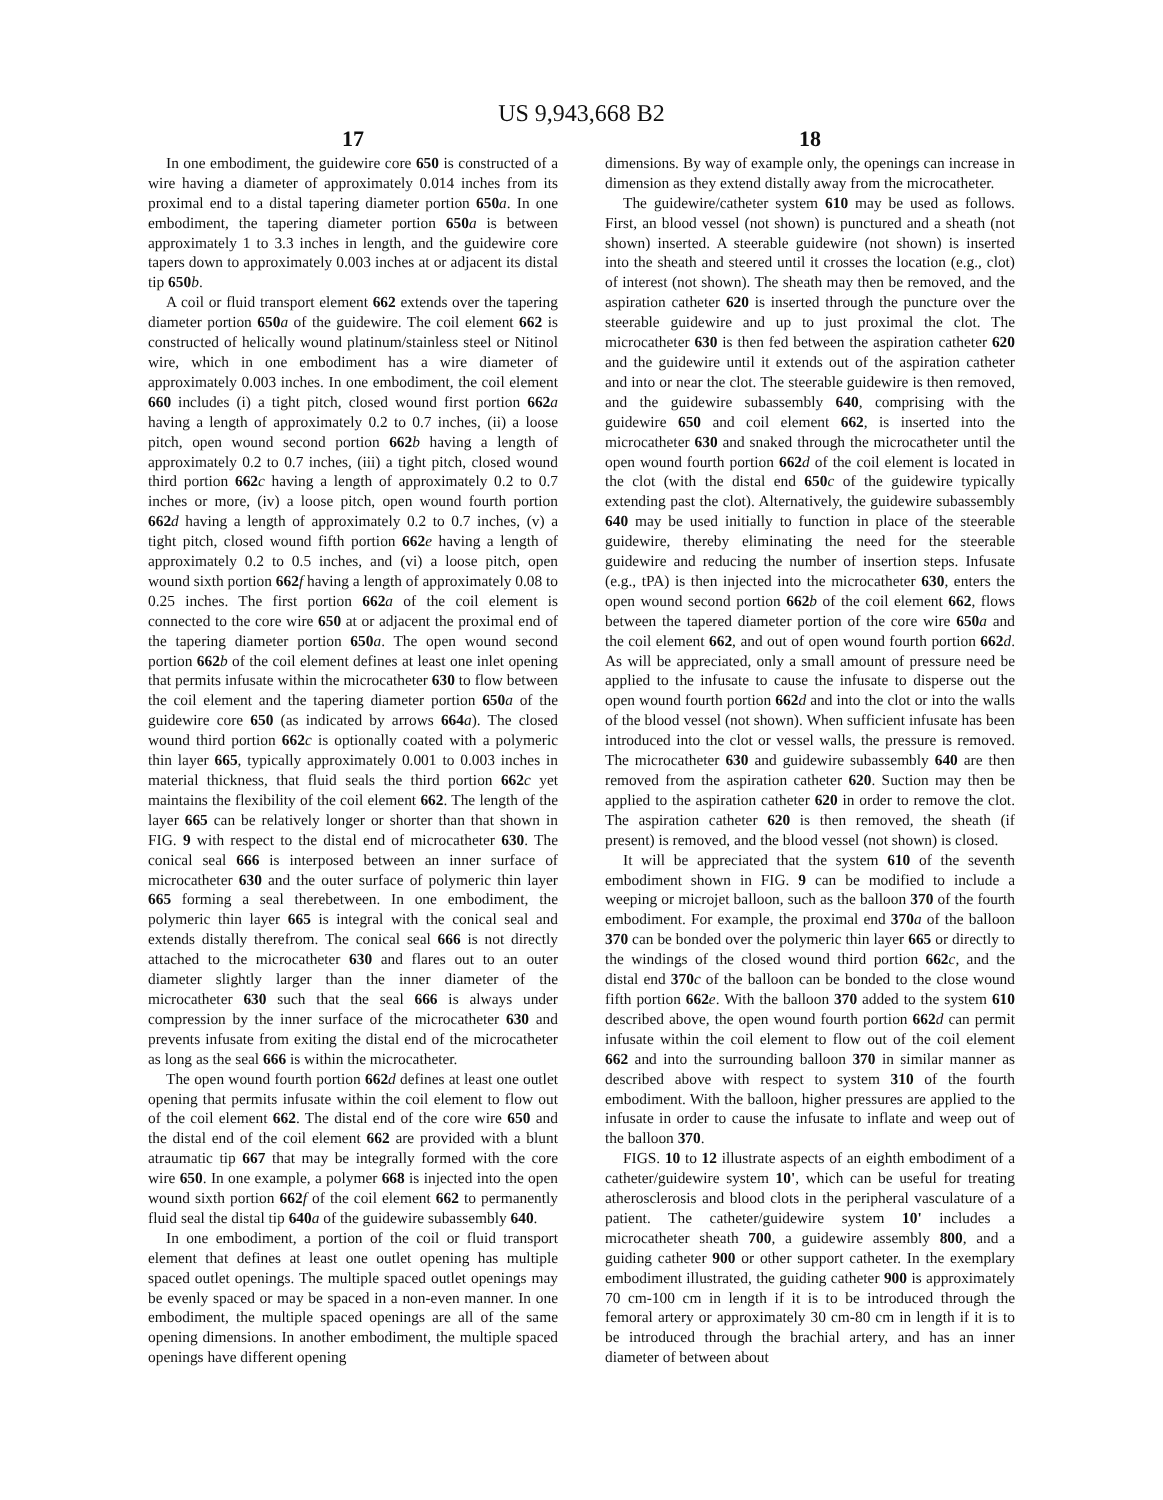US 9,943,668 B2
17
In one embodiment, the guidewire core 650 is constructed of a wire having a diameter of approximately 0.014 inches from its proximal end to a distal tapering diameter portion 650 a. In one embodiment, the tapering diameter portion 650 a is between approximately 1 to 3.3 inches in length, and the guidewire core tapers down to approximately 0.003 inches at or adjacent its distal tip 650 b.
A coil or fluid transport element 662 extends over the tapering diameter portion 650 a of the guidewire. The coil element 662 is constructed of helically wound platinum/stainless steel or Nitinol wire, which in one embodiment has a wire diameter of approximately 0.003 inches. In one embodiment, the coil element 660 includes (i) a tight pitch, closed wound first portion 662 a having a length of approximately 0.2 to 0.7 inches, (ii) a loose pitch, open wound second portion 662 b having a length of approximately 0.2 to 0.7 inches, (iii) a tight pitch, closed wound third portion 662 c having a length of approximately 0.2 to 0.7 inches or more, (iv) a loose pitch, open wound fourth portion 662 d having a length of approximately 0.2 to 0.7 inches, (v) a tight pitch, closed wound fifth portion 662 e having a length of approximately 0.2 to 0.5 inches, and (vi) a loose pitch, open wound sixth portion 662 f having a length of approximately 0.08 to 0.25 inches. The first portion 662 a of the coil element is connected to the core wire 650 at or adjacent the proximal end of the tapering diameter portion 650 a. The open wound second portion 662 b of the coil element defines at least one inlet opening that permits infusate within the microcatheter 630 to flow between the coil element and the tapering diameter portion 650 a of the guidewire core 650 (as indicated by arrows 664 a). The closed wound third portion 662 c is optionally coated with a polymeric thin layer 665, typically approximately 0.001 to 0.003 inches in material thickness, that fluid seals the third portion 662 c yet maintains the flexibility of the coil element 662. The length of the layer 665 can be relatively longer or shorter than that shown in FIG. 9 with respect to the distal end of microcatheter 630. The conical seal 666 is interposed between an inner surface of microcatheter 630 and the outer surface of polymeric thin layer 665 forming a seal therebetween. In one embodiment, the polymeric thin layer 665 is integral with the conical seal and extends distally therefrom. The conical seal 666 is not directly attached to the microcatheter 630 and flares out to an outer diameter slightly larger than the inner diameter of the microcatheter 630 such that the seal 666 is always under compression by the inner surface of the microcatheter 630 and prevents infusate from exiting the distal end of the microcatheter as long as the seal 666 is within the microcatheter.
The open wound fourth portion 662 d defines at least one outlet opening that permits infusate within the coil element to flow out of the coil element 662. The distal end of the core wire 650 and the distal end of the coil element 662 are provided with a blunt atraumatic tip 667 that may be integrally formed with the core wire 650. In one example, a polymer 668 is injected into the open wound sixth portion 662 f of the coil element 662 to permanently fluid seal the distal tip 640 a of the guidewire subassembly 640.
In one embodiment, a portion of the coil or fluid transport element that defines at least one outlet opening has multiple spaced outlet openings. The multiple spaced outlet openings may be evenly spaced or may be spaced in a non-even manner. In one embodiment, the multiple spaced openings are all of the same opening dimensions. In another embodiment, the multiple spaced openings have different opening
18
dimensions. By way of example only, the openings can increase in dimension as they extend distally away from the microcatheter.
The guidewire/catheter system 610 may be used as follows. First, an blood vessel (not shown) is punctured and a sheath (not shown) inserted. A steerable guidewire (not shown) is inserted into the sheath and steered until it crosses the location (e.g., clot) of interest (not shown). The sheath may then be removed, and the aspiration catheter 620 is inserted through the puncture over the steerable guidewire and up to just proximal the clot. The microcatheter 630 is then fed between the aspiration catheter 620 and the guidewire until it extends out of the aspiration catheter and into or near the clot. The steerable guidewire is then removed, and the guidewire subassembly 640, comprising with the guidewire 650 and coil element 662, is inserted into the microcatheter 630 and snaked through the microcatheter until the open wound fourth portion 662 d of the coil element is located in the clot (with the distal end 650 c of the guidewire typically extending past the clot). Alternatively, the guidewire subassembly 640 may be used initially to function in place of the steerable guidewire, thereby eliminating the need for the steerable guidewire and reducing the number of insertion steps. Infusate (e.g., tPA) is then injected into the microcatheter 630, enters the open wound second portion 662 b of the coil element 662, flows between the tapered diameter portion of the core wire 650 a and the coil element 662, and out of open wound fourth portion 662 d. As will be appreciated, only a small amount of pressure need be applied to the infusate to cause the infusate to disperse out the open wound fourth portion 662 d and into the clot or into the walls of the blood vessel (not shown). When sufficient infusate has been introduced into the clot or vessel walls, the pressure is removed. The microcatheter 630 and guidewire subassembly 640 are then removed from the aspiration catheter 620. Suction may then be applied to the aspiration catheter 620 in order to remove the clot. The aspiration catheter 620 is then removed, the sheath (if present) is removed, and the blood vessel (not shown) is closed.
It will be appreciated that the system 610 of the seventh embodiment shown in FIG. 9 can be modified to include a weeping or microjet balloon, such as the balloon 370 of the fourth embodiment. For example, the proximal end 370 a of the balloon 370 can be bonded over the polymeric thin layer 665 or directly to the windings of the closed wound third portion 662 c, and the distal end 370 c of the balloon can be bonded to the close wound fifth portion 662 e. With the balloon 370 added to the system 610 described above, the open wound fourth portion 662 d can permit infusate within the coil element to flow out of the coil element 662 and into the surrounding balloon 370 in similar manner as described above with respect to system 310 of the fourth embodiment. With the balloon, higher pressures are applied to the infusate in order to cause the infusate to inflate and weep out of the balloon 370.
FIGS. 10 to 12 illustrate aspects of an eighth embodiment of a catheter/guidewire system 10', which can be useful for treating atherosclerosis and blood clots in the peripheral vasculature of a patient. The catheter/guidewire system 10' includes a microcatheter sheath 700, a guidewire assembly 800, and a guiding catheter 900 or other support catheter. In the exemplary embodiment illustrated, the guiding catheter 900 is approximately 70 cm-100 cm in length if it is to be introduced through the femoral artery or approximately 30 cm-80 cm in length if it is to be introduced through the brachial artery, and has an inner diameter of between about